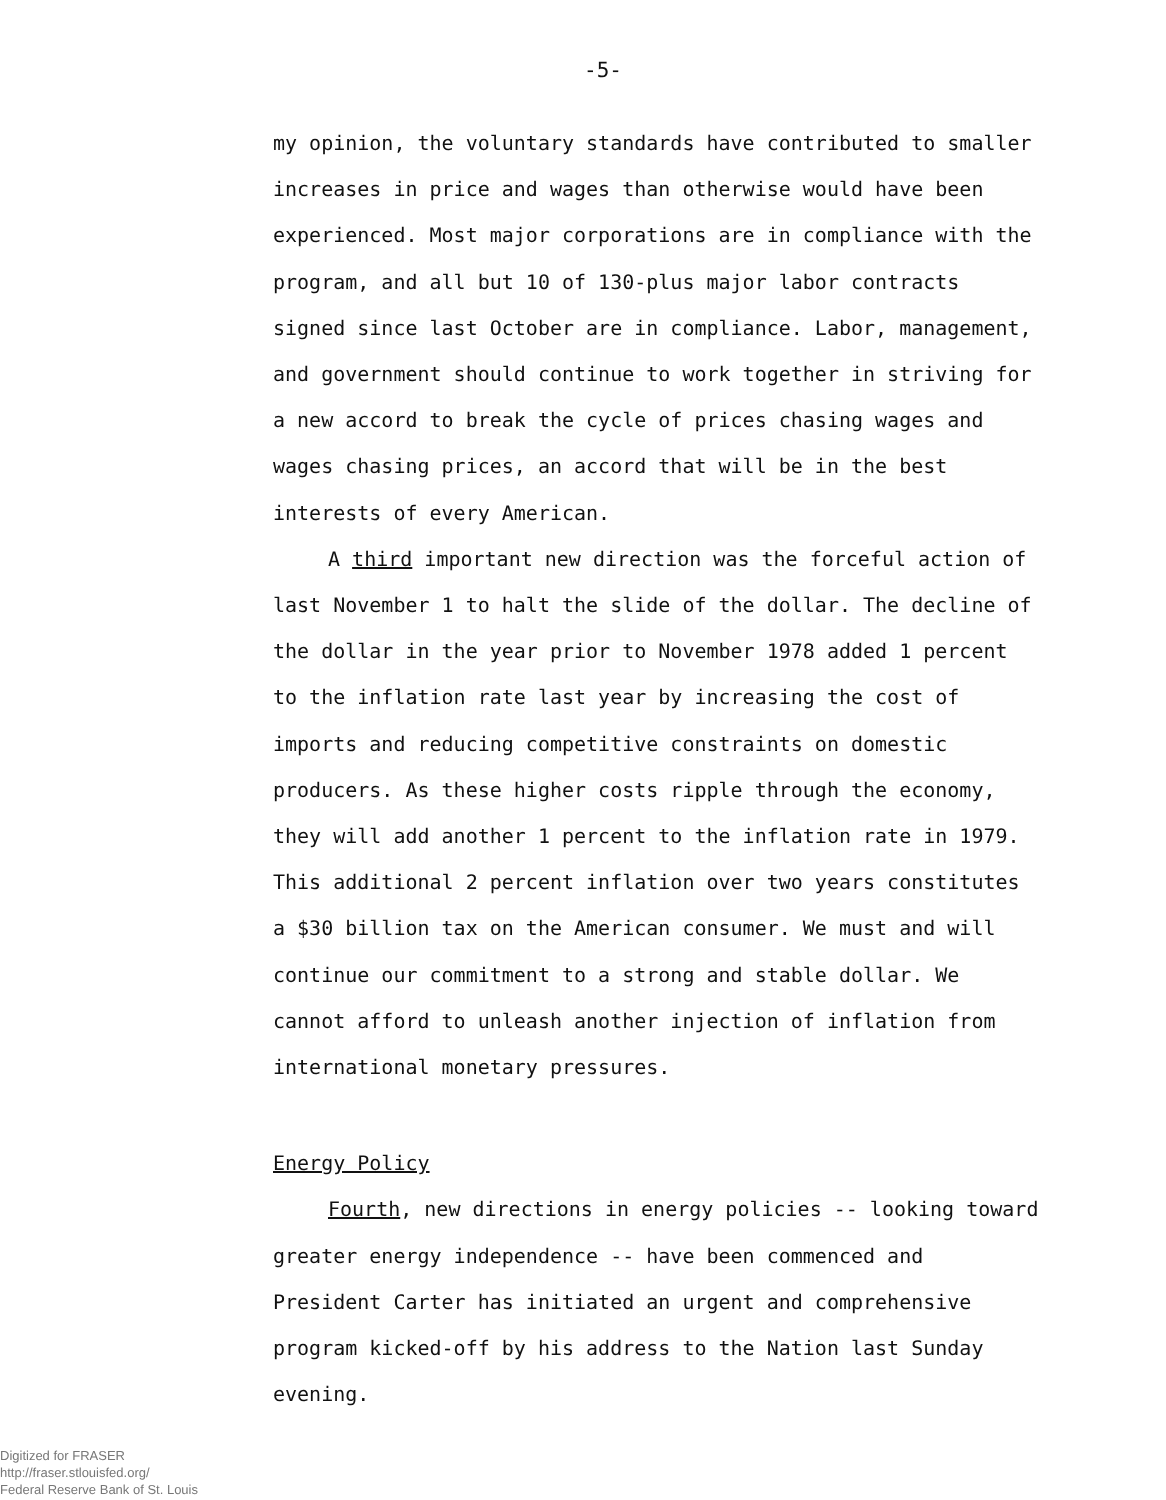-5-
my opinion, the voluntary standards have contributed to smaller increases in price and wages than otherwise would have been experienced. Most major corporations are in compliance with the program, and all but 10 of 130-plus major labor contracts signed since last October are in compliance. Labor, management, and government should continue to work together in striving for a new accord to break the cycle of prices chasing wages and wages chasing prices, an accord that will be in the best interests of every American.
A third important new direction was the forceful action of last November 1 to halt the slide of the dollar. The decline of the dollar in the year prior to November 1978 added 1 percent to the inflation rate last year by increasing the cost of imports and reducing competitive constraints on domestic producers. As these higher costs ripple through the economy, they will add another 1 percent to the inflation rate in 1979. This additional 2 percent inflation over two years constitutes a $30 billion tax on the American consumer. We must and will continue our commitment to a strong and stable dollar. We cannot afford to unleash another injection of inflation from international monetary pressures.
Energy Policy
Fourth, new directions in energy policies -- looking toward greater energy independence -- have been commenced and President Carter has initiated an urgent and comprehensive program kicked-off by his address to the Nation last Sunday evening.
Digitized for FRASER
http://fraser.stlouisfed.org/
Federal Reserve Bank of St. Louis